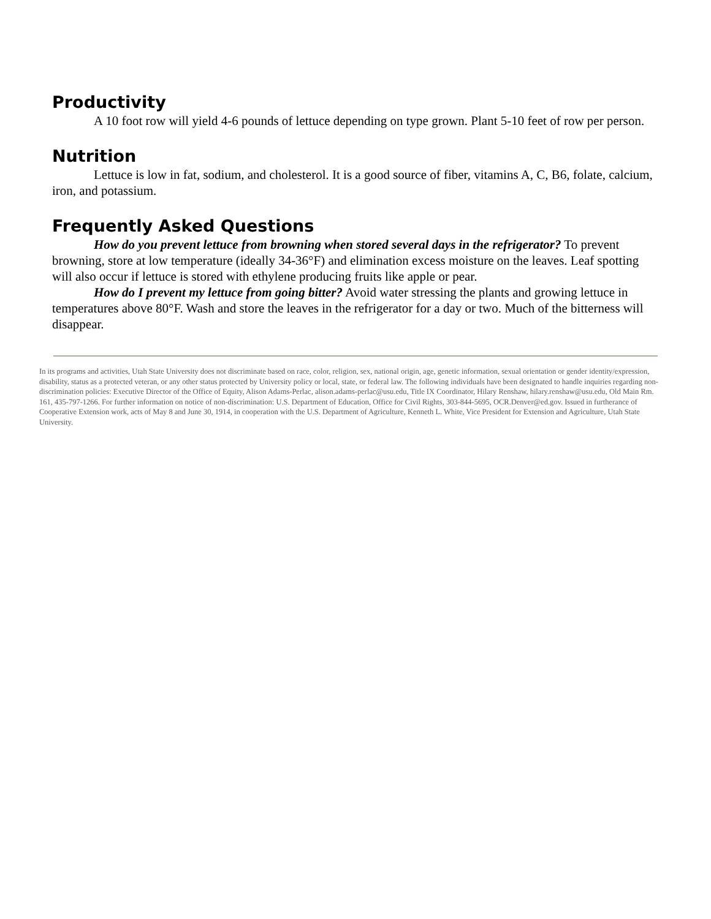Productivity
A 10 foot row will yield 4-6 pounds of lettuce depending on type grown. Plant 5-10 feet of row per person.
Nutrition
Lettuce is low in fat, sodium, and cholesterol. It is a good source of fiber, vitamins A, C, B6, folate, calcium, iron, and potassium.
Frequently Asked Questions
How do you prevent lettuce from browning when stored several days in the refrigerator? To prevent browning, store at low temperature (ideally 34-36°F) and elimination excess moisture on the leaves. Leaf spotting will also occur if lettuce is stored with ethylene producing fruits like apple or pear.
How do I prevent my lettuce from going bitter? Avoid water stressing the plants and growing lettuce in temperatures above 80°F. Wash and store the leaves in the refrigerator for a day or two. Much of the bitterness will disappear.
In its programs and activities, Utah State University does not discriminate based on race, color, religion, sex, national origin, age, genetic information, sexual orientation or gender identity/expression, disability, status as a protected veteran, or any other status protected by University policy or local, state, or federal law. The following individuals have been designated to handle inquiries regarding non-discrimination policies: Executive Director of the Office of Equity, Alison Adams-Perlac, alison.adams-perlac@usu.edu, Title IX Coordinator, Hilary Renshaw, hilary.renshaw@usu.edu, Old Main Rm. 161, 435-797-1266. For further information on notice of non-discrimination: U.S. Department of Education, Office for Civil Rights, 303-844-5695, OCR.Denver@ed.gov. Issued in furtherance of Cooperative Extension work, acts of May 8 and June 30, 1914, in cooperation with the U.S. Department of Agriculture, Kenneth L. White, Vice President for Extension and Agriculture, Utah State University.